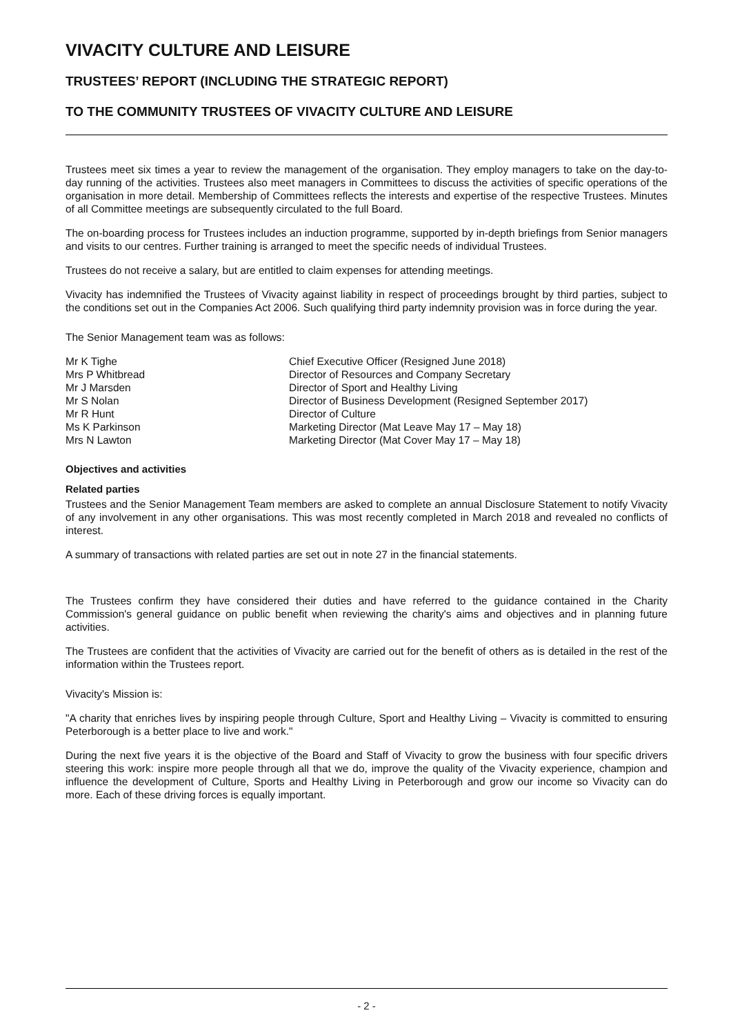VIVACITY CULTURE AND LEISURE
TRUSTEES’ REPORT (INCLUDING THE STRATEGIC REPORT)
TO THE COMMUNITY TRUSTEES OF VIVACITY CULTURE AND LEISURE
Trustees meet six times a year to review the management of the organisation. They employ managers to take on the day-to-day running of the activities. Trustees also meet managers in Committees to discuss the activities of specific operations of the organisation in more detail. Membership of Committees reflects the interests and expertise of the respective Trustees. Minutes of all Committee meetings are subsequently circulated to the full Board.
The on-boarding process for Trustees includes an induction programme, supported by in-depth briefings from Senior managers and visits to our centres. Further training is arranged to meet the specific needs of individual Trustees.
Trustees do not receive a salary, but are entitled to claim expenses for attending meetings.
Vivacity has indemnified the Trustees of Vivacity against liability in respect of proceedings brought by third parties, subject to the conditions set out in the Companies Act 2006. Such qualifying third party indemnity provision was in force during the year.
The Senior Management team was as follows:
Mr K Tighe
Chief Executive Officer (Resigned June 2018)
Mrs P Whitbread
Director of Resources and Company Secretary
Mr J Marsden
Director of Sport and Healthy Living
Mr S Nolan
Director of Business Development (Resigned September 2017)
Mr R Hunt
Director of Culture
Ms K Parkinson
Marketing Director (Mat Leave May 17 – May 18)
Mrs N Lawton
Marketing Director (Mat Cover May 17 – May 18)
Objectives and activities
Related parties
Trustees and the Senior Management Team members are asked to complete an annual Disclosure Statement to notify Vivacity of any involvement in any other organisations. This was most recently completed in March 2018 and revealed no conflicts of interest.
A summary of transactions with related parties are set out in note 27 in the financial statements.
The Trustees confirm they have considered their duties and have referred to the guidance contained in the Charity Commission's general guidance on public benefit when reviewing the charity's aims and objectives and in planning future activities.
The Trustees are confident that the activities of Vivacity are carried out for the benefit of others as is detailed in the rest of the information within the Trustees report.
Vivacity's Mission is:
"A charity that enriches lives by inspiring people through Culture, Sport and Healthy Living – Vivacity is committed to ensuring Peterborough is a better place to live and work."
During the next five years it is the objective of the Board and Staff of Vivacity to grow the business with four specific drivers steering this work: inspire more people through all that we do, improve the quality of the Vivacity experience, champion and influence the development of Culture, Sports and Healthy Living in Peterborough and grow our income so Vivacity can do more. Each of these driving forces is equally important.
- 2 -